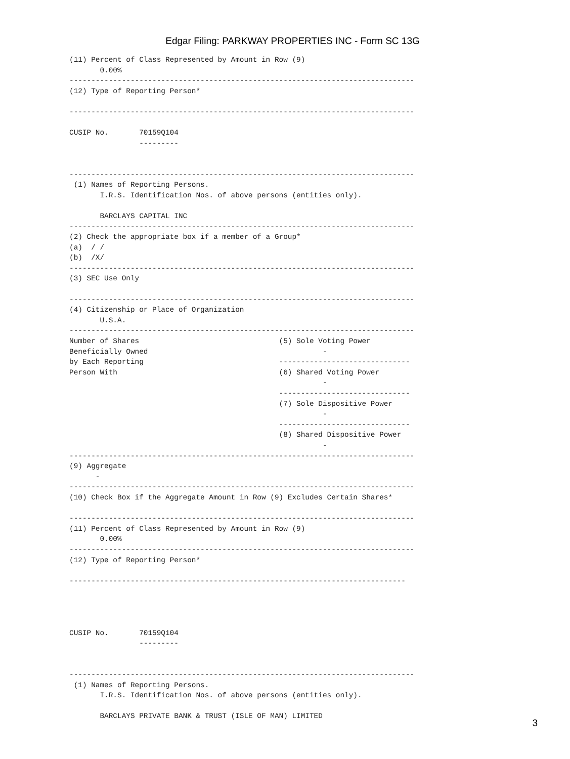Edgar Filing: PARKWAY PROPERTIES INC - Form SC 13G
(11) Percent of Class Represented by Amount in Row (9)
       0.00%
-------------------------------------------------------------------------------
(12) Type of Reporting Person*

-------------------------------------------------------------------------------

CUSIP No.       70159Q104
                ---------


-------------------------------------------------------------------------------
 (1) Names of Reporting Persons.
       I.R.S. Identification Nos. of above persons (entities only).

       BARCLAYS CAPITAL INC
-------------------------------------------------------------------------------
(2) Check the appropriate box if a member of a Group*
(a)  / /
(b)  /X/
-------------------------------------------------------------------------------
(3) SEC Use Only

-------------------------------------------------------------------------------
(4) Citizenship or Place of Organization
       U.S.A.
-------------------------------------------------------------------------------
Number of Shares                                (5) Sole Voting Power
Beneficially Owned                                        -
by Each Reporting                               ------------------------------
Person With                                     (6) Shared Voting Power
                                                          -
                                                ------------------------------
                                                (7) Sole Dispositive Power
                                                          -
                                                ------------------------------
                                                (8) Shared Dispositive Power
                                                          -
-------------------------------------------------------------------------------
(9) Aggregate
      -
-------------------------------------------------------------------------------
(10) Check Box if the Aggregate Amount in Row (9) Excludes Certain Shares*

-------------------------------------------------------------------------------
(11) Percent of Class Represented by Amount in Row (9)
       0.00%
-------------------------------------------------------------------------------
(12) Type of Reporting Person*

-----------------------------------------------------------------------------




CUSIP No.       70159Q104
                ---------


-------------------------------------------------------------------------------
 (1) Names of Reporting Persons.
       I.R.S. Identification Nos. of above persons (entities only).

       BARCLAYS PRIVATE BANK & TRUST (ISLE OF MAN) LIMITED
3